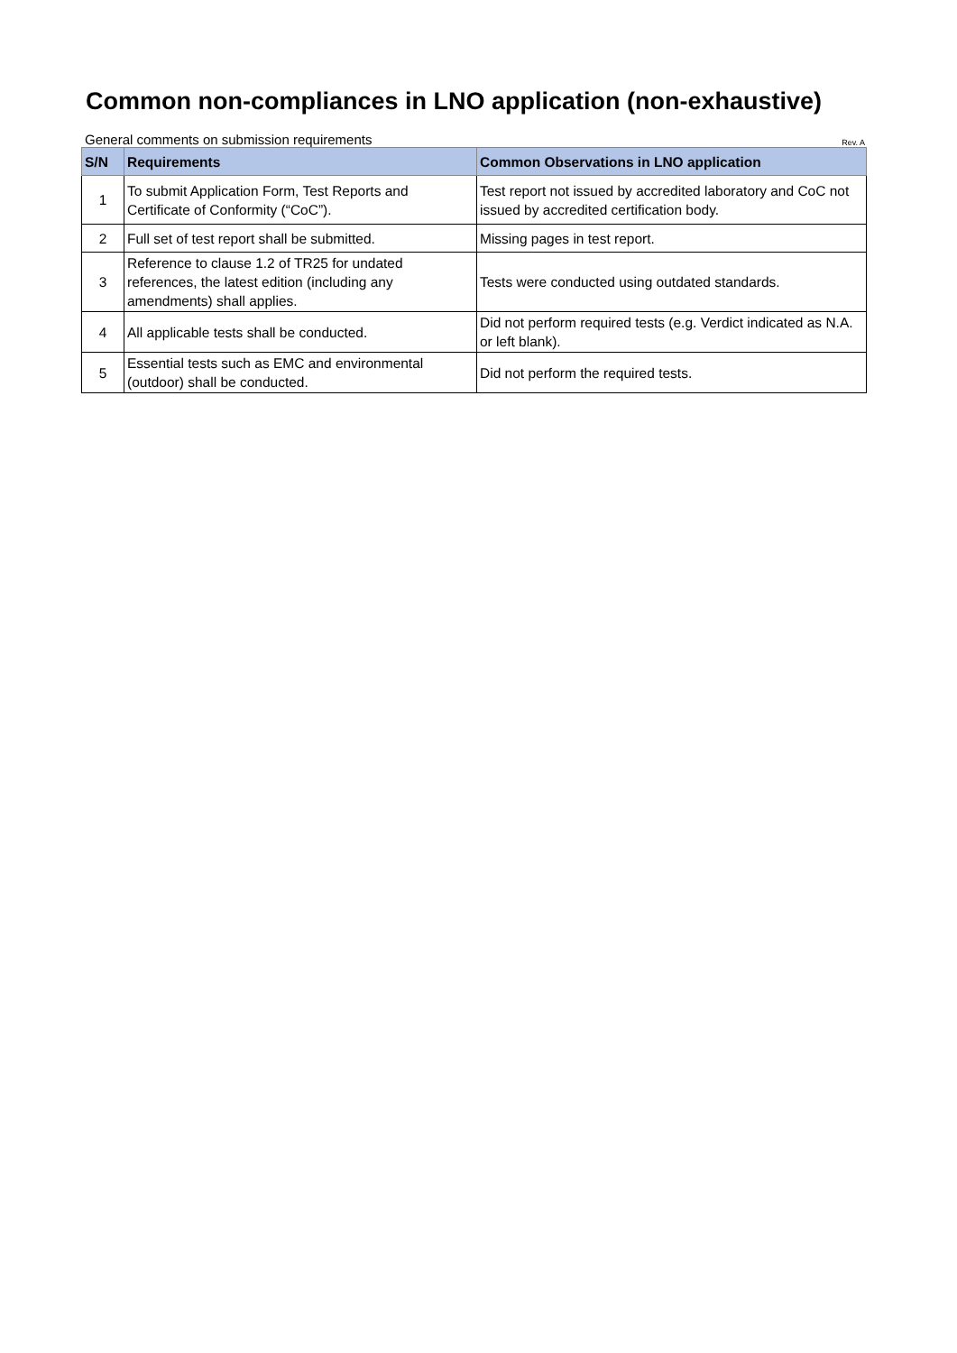Common non-compliances in LNO application (non-exhaustive)
General comments on submission requirements Rev. A
| S/N | Requirements | Common Observations in LNO application |
| --- | --- | --- |
| 1 | To submit Application Form, Test Reports and Certificate of Conformity (“CoC”). | Test report not issued by accredited laboratory and CoC not issued by accredited certification body. |
| 2 | Full set of test report shall be submitted. | Missing pages in test report. |
| 3 | Reference to clause 1.2 of TR25 for undated references, the latest edition (including any amendments) shall applies. | Tests were conducted using outdated standards. |
| 4 | All applicable tests shall be conducted. | Did not perform required tests (e.g. Verdict indicated as N.A. or left blank). |
| 5 | Essential tests such as EMC and environmental (outdoor) shall be conducted. | Did not perform the required tests. |